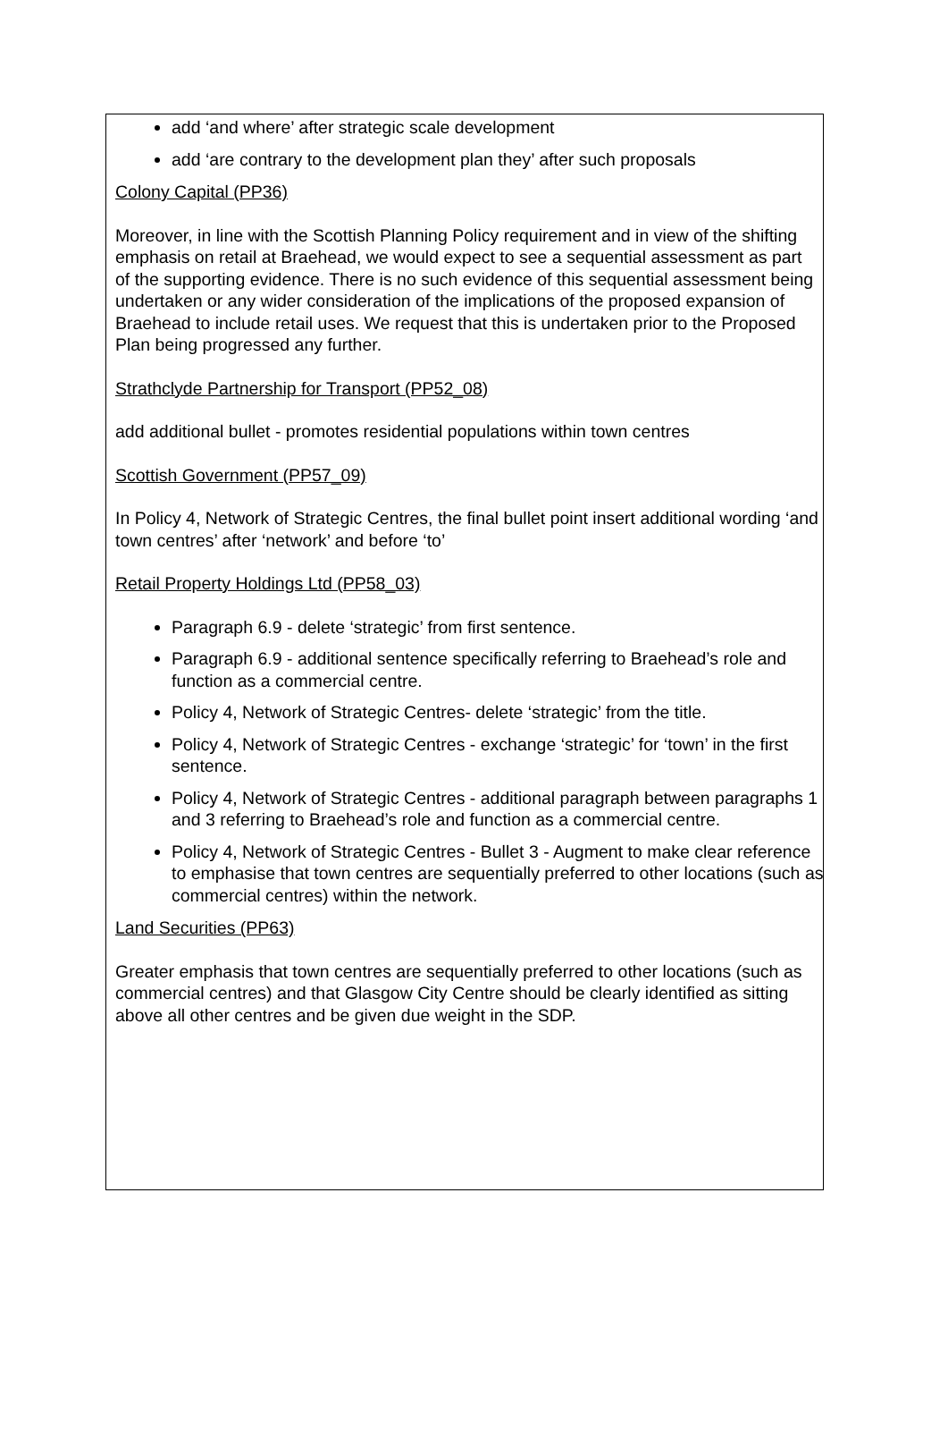add ‘and where’ after strategic scale development
add ‘are contrary to the development plan they’ after such proposals
Colony Capital (PP36)
Moreover, in line with the Scottish Planning Policy requirement and in view of the shifting emphasis on retail at Braehead, we would expect to see a sequential assessment as part of the supporting evidence. There is no such evidence of this sequential assessment being undertaken or any wider consideration of the implications of the proposed expansion of Braehead to include retail uses. We request that this is undertaken prior to the Proposed Plan being progressed any further.
Strathclyde Partnership for Transport (PP52_08)
add additional bullet - promotes residential populations within town centres
Scottish Government (PP57_09)
In Policy 4, Network of Strategic Centres, the final bullet point insert additional wording ‘and town centres’ after ‘network’ and before ‘to’
Retail Property Holdings Ltd (PP58_03)
Paragraph 6.9 - delete ‘strategic’ from first sentence.
Paragraph 6.9 - additional sentence specifically referring to Braehead’s role and function as a commercial centre.
Policy 4, Network of Strategic Centres- delete ‘strategic’ from the title.
Policy 4, Network of Strategic Centres - exchange ‘strategic’ for ‘town’ in the first sentence.
Policy 4, Network of Strategic Centres - additional paragraph between paragraphs 1 and 3 referring to Braehead’s role and function as a commercial centre.
Policy 4, Network of Strategic Centres - Bullet 3 - Augment to make clear reference to emphasise that town centres are sequentially preferred to other locations (such as commercial centres) within the network.
Land Securities (PP63)
Greater emphasis that town centres are sequentially preferred to other locations (such as commercial centres) and that Glasgow City Centre should be clearly identified as sitting above all other centres and be given due weight in the SDP.